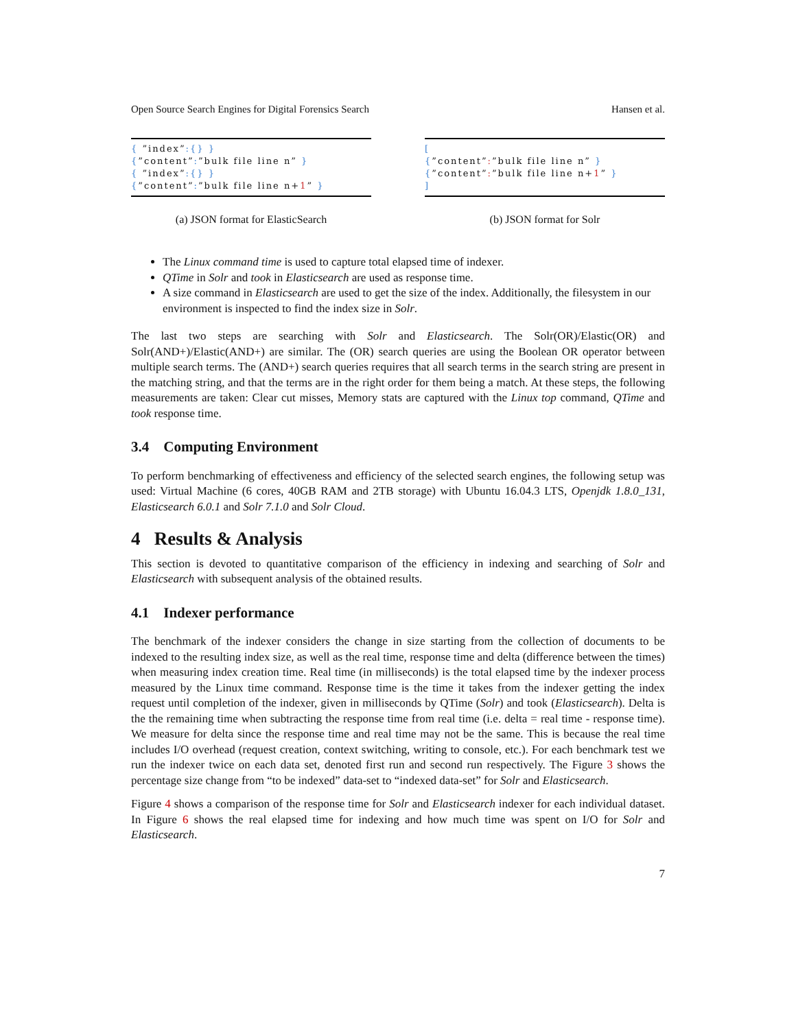Open Source Search Engines for Digital Forensics Search Hansen et al.
{ ”index”:{} }
{”content”:”bulk file line n” }
{ ”index”:{} }
{”content”:”bulk file line n+1” }
(a) JSON format for ElasticSearch
[
{”content”:”bulk file line n” }
{”content”:”bulk file line n+1” }
]
(b) JSON format for Solr
The Linux command time is used to capture total elapsed time of indexer.
QTime in Solr and took in Elasticsearch are used as response time.
A size command in Elasticsearch are used to get the size of the index. Additionally, the filesystem in our environment is inspected to find the index size in Solr.
The last two steps are searching with Solr and Elasticsearch. The Solr(OR)/Elastic(OR) and Solr(AND+)/Elastic(AND+) are similar. The (OR) search queries are using the Boolean OR operator between multiple search terms. The (AND+) search queries requires that all search terms in the search string are present in the matching string, and that the terms are in the right order for them being a match. At these steps, the following measurements are taken: Clear cut misses, Memory stats are captured with the Linux top command, QTime and took response time.
3.4 Computing Environment
To perform benchmarking of effectiveness and efficiency of the selected search engines, the following setup was used: Virtual Machine (6 cores, 40GB RAM and 2TB storage) with Ubuntu 16.04.3 LTS, Openjdk 1.8.0_131, Elasticsearch 6.0.1 and Solr 7.1.0 and Solr Cloud.
4 Results & Analysis
This section is devoted to quantitative comparison of the efficiency in indexing and searching of Solr and Elasticsearch with subsequent analysis of the obtained results.
4.1 Indexer performance
The benchmark of the indexer considers the change in size starting from the collection of documents to be indexed to the resulting index size, as well as the real time, response time and delta (difference between the times) when measuring index creation time. Real time (in milliseconds) is the total elapsed time by the indexer process measured by the Linux time command. Response time is the time it takes from the indexer getting the index request until completion of the indexer, given in milliseconds by QTime (Solr) and took (Elasticsearch). Delta is the the remaining time when subtracting the response time from real time (i.e. delta = real time - response time). We measure for delta since the response time and real time may not be the same. This is because the real time includes I/O overhead (request creation, context switching, writing to console, etc.). For each benchmark test we run the indexer twice on each data set, denoted first run and second run respectively. The Figure 3 shows the percentage size change from “to be indexed” data-set to “indexed data-set” for Solr and Elasticsearch.
Figure 4 shows a comparison of the response time for Solr and Elasticsearch indexer for each individual dataset. In Figure 6 shows the real elapsed time for indexing and how much time was spent on I/O for Solr and Elasticsearch.
7